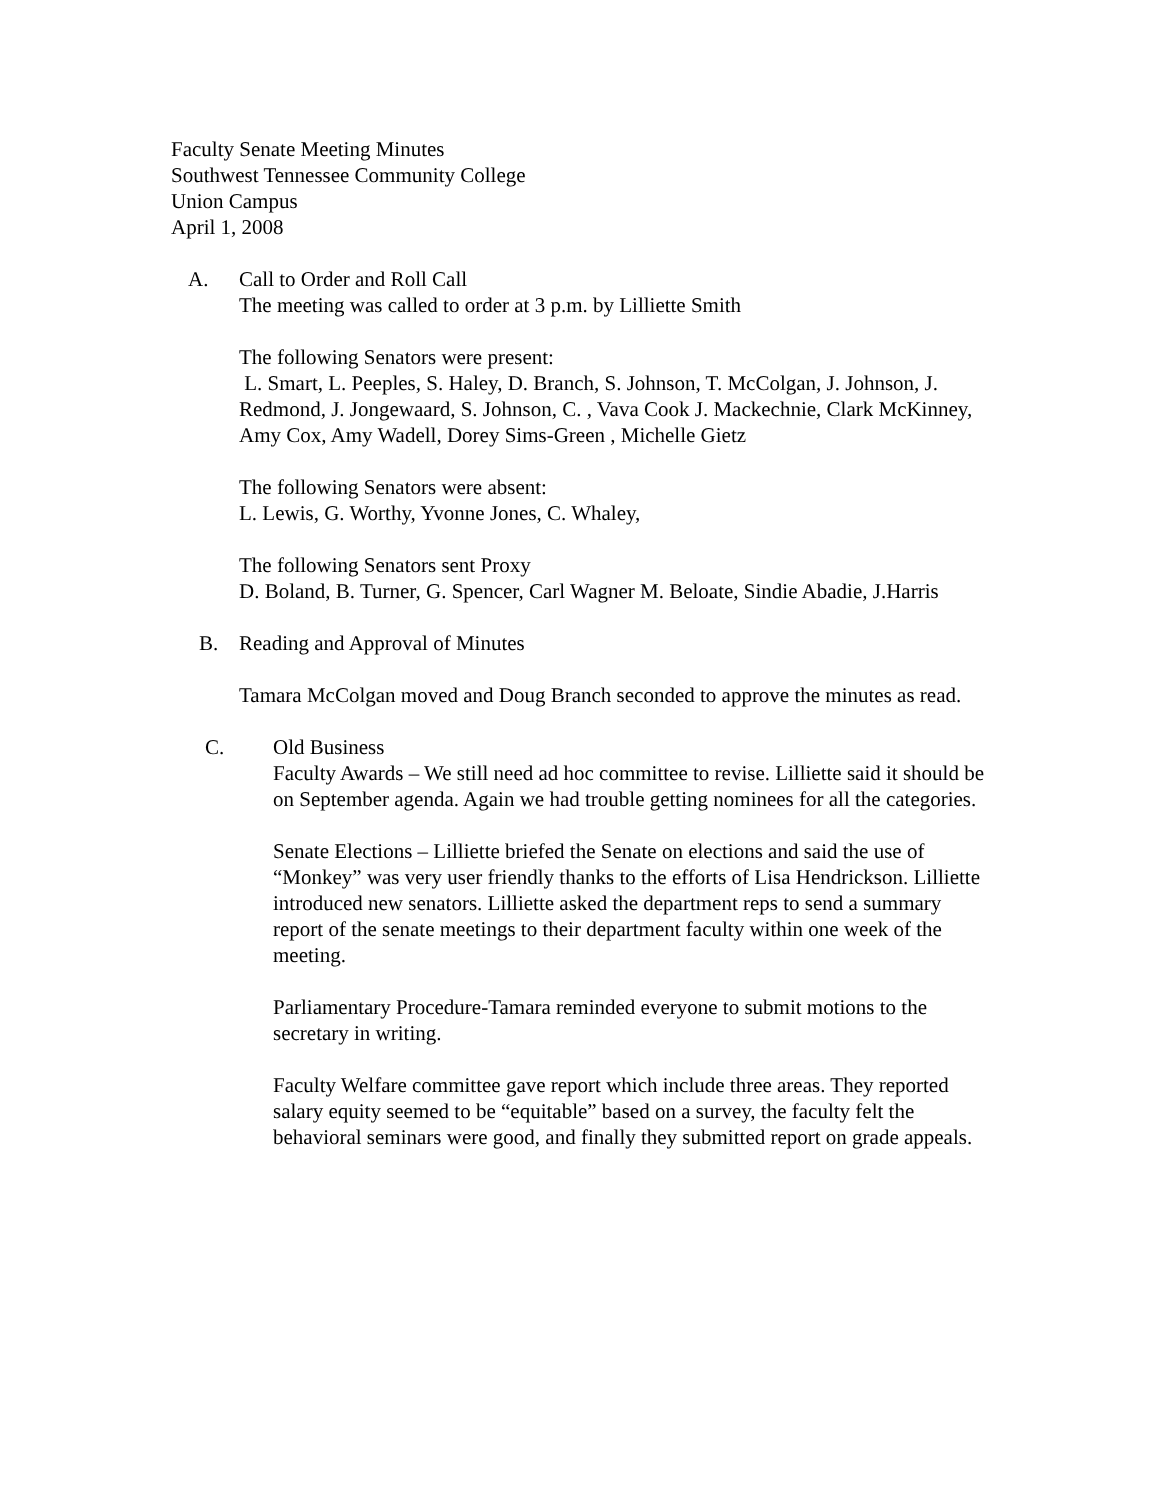Faculty Senate Meeting Minutes
Southwest Tennessee Community College
Union Campus
April 1, 2008
A. Call to Order and Roll Call
The meeting was called to order at 3 p.m. by Lilliette Smith
The following Senators were present:
L. Smart, L. Peeples, S. Haley, D. Branch, S. Johnson, T. McColgan, J. Johnson, J. Redmond, J. Jongewaard, S. Johnson, C. , Vava Cook J. Mackechnie, Clark McKinney, Amy Cox, Amy Wadell, Dorey Sims-Green , Michelle Gietz
The following Senators were absent:
L. Lewis, G. Worthy, Yvonne Jones, C. Whaley,
The following Senators sent Proxy
D. Boland, B. Turner, G. Spencer, Carl Wagner M. Beloate, Sindie Abadie, J.Harris
B. Reading and Approval of Minutes
Tamara McColgan moved and Doug Branch seconded to approve the minutes as read.
C. Old Business
Faculty Awards – We still need ad hoc committee to revise. Lilliette said it should be on September agenda. Again we had trouble getting nominees for all the categories.
Senate Elections – Lilliette briefed the Senate on elections and said the use of “Monkey” was very user friendly thanks to the efforts of Lisa Hendrickson. Lilliette introduced new senators. Lilliette asked the department reps to send a summary report of the senate meetings to their department faculty within one week of the meeting.
Parliamentary Procedure-Tamara reminded everyone to submit motions to the secretary in writing.
Faculty Welfare committee gave report which include three areas. They reported salary equity seemed to be “equitable” based on a survey, the faculty felt the behavioral seminars were good, and finally they submitted report on grade appeals.